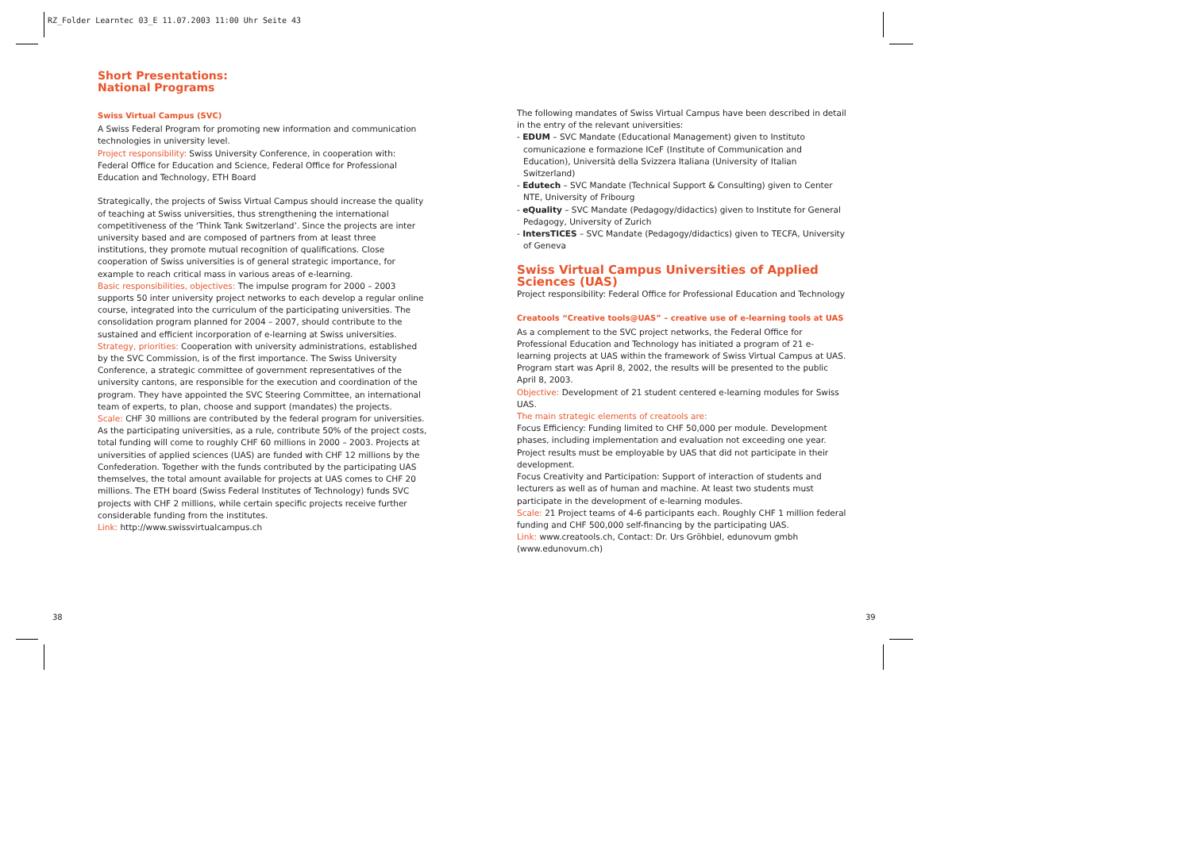RZ_Folder Learntec 03_E 11.07.2003 11:00 Uhr Seite 43
Short Presentations:
National Programs
Swiss Virtual Campus (SVC)
A Swiss Federal Program for promoting new information and communication technologies in university level.
Project responsibility: Swiss University Conference, in cooperation with: Federal Office for Education and Science, Federal Office for Professional Education and Technology, ETH Board
Strategically, the projects of Swiss Virtual Campus should increase the quality of teaching at Swiss universities, thus strengthening the international competitiveness of the ‘Think Tank Switzerland’. Since the projects are inter university based and are composed of partners from at least three institutions, they promote mutual recognition of qualifications. Close cooperation of Swiss universities is of general strategic importance, for example to reach critical mass in various areas of e-learning.
Basic responsibilities, objectives: The impulse program for 2000 – 2003 supports 50 inter university project networks to each develop a regular online course, integrated into the curriculum of the participating universities. The consolidation program planned for 2004 – 2007, should contribute to the sustained and efficient incorporation of e-learning at Swiss universities.
Strategy, priorities: Cooperation with university administrations, established by the SVC Commission, is of the first importance. The Swiss University Conference, a strategic committee of government representatives of the university cantons, are responsible for the execution and coordination of the program. They have appointed the SVC Steering Committee, an international team of experts, to plan, choose and support (mandates) the projects.
Scale: CHF 30 millions are contributed by the federal program for universities. As the participating universities, as a rule, contribute 50% of the project costs, total funding will come to roughly CHF 60 millions in 2000 – 2003. Projects at universities of applied sciences (UAS) are funded with CHF 12 millions by the Confederation. Together with the funds contributed by the participating UAS themselves, the total amount available for projects at UAS comes to CHF 20 millions. The ETH board (Swiss Federal Institutes of Technology) funds SVC projects with CHF 2 millions, while certain specific projects receive further considerable funding from the institutes.
Link: http://www.swissvirtualcampus.ch
The following mandates of Swiss Virtual Campus have been described in detail in the entry of the relevant universities:
- EDUM – SVC Mandate (Educational Management) given to Instituto comunicazione e formazione ICeF (Institute of Communication and Education), Università della Svizzera Italiana (University of Italian Switzerland)
- Edutech – SVC Mandate (Technical Support & Consulting) given to Center NTE, University of Fribourg
- eQuality – SVC Mandate (Pedagogy/didactics) given to Institute for General Pedagogy, University of Zurich
- IntersTICES – SVC Mandate (Pedagogy/didactics) given to TECFA, University of Geneva
Swiss Virtual Campus Universities of Applied Sciences (UAS)
Project responsibility: Federal Office for Professional Education and Technology
Creatools “Creative tools@UAS” – creative use of e-learning tools at UAS
As a complement to the SVC project networks, the Federal Office for Professional Education and Technology has initiated a program of 21 e-learning projects at UAS within the framework of Swiss Virtual Campus at UAS. Program start was April 8, 2002, the results will be presented to the public April 8, 2003.
Objective: Development of 21 student centered e-learning modules for Swiss UAS.
The main strategic elements of creatools are:
Focus Efficiency: Funding limited to CHF 50,000 per module. Development phases, including implementation and evaluation not exceeding one year. Project results must be employable by UAS that did not participate in their development.
Focus Creativity and Participation: Support of interaction of students and lecturers as well as of human and machine. At least two students must participate in the development of e-learning modules.
Scale: 21 Project teams of 4-6 participants each. Roughly CHF 1 million federal funding and CHF 500,000 self-financing by the participating UAS.
Link: www.creatools.ch, Contact: Dr. Urs Gröhbiel, edunovum gmbh (www.edunovum.ch)
38 39